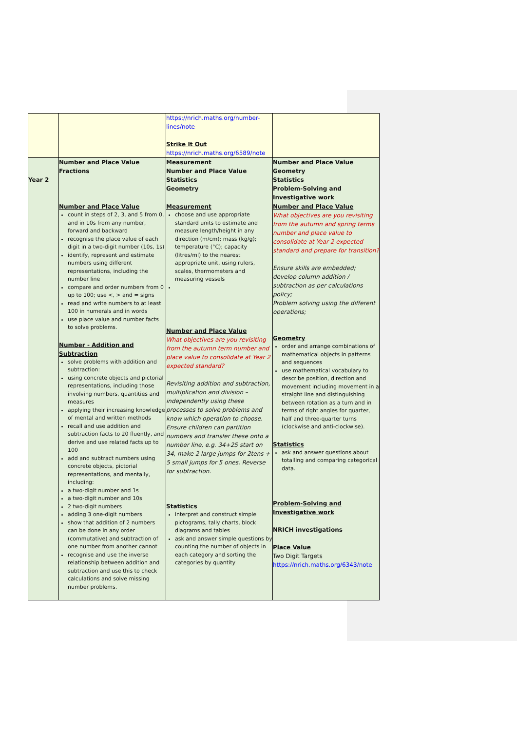| | | https://nrich.maths.org/number-lines/note Strike It Out https://nrich.maths.org/6589/note | |
| Year 2 | Number and Place Value Fractions | Measurement Number and Place Value Statistics Geometry | Number and Place Value Geometry Statistics Problem-Solving and Investigative work |
| | Number and Place Value count in steps of 2, 3, and 5 from 0, and in 10s from any number, forward and backward recognise the place value of each digit in a two-digit number (10s, 1s) identify, represent and estimate numbers using different representations, including the number line compare and order numbers from 0 up to 100; use <, > and = signs read and write numbers to at least 100 in numerals and in words use place value and number facts to solve problems. Number - Addition and Subtraction solve problems with addition and subtraction: using concrete objects and pictorial representations, including those involving numbers, quantities and measures applying their increasing knowledge of mental and written methods recall and use addition and subtraction facts to 20 fluently, and derive and use related facts up to 100 add and subtract numbers using concrete objects, pictorial representations, and mentally, including: a two-digit number and 1s a two-digit number and 10s 2 two-digit numbers adding 3 one-digit numbers show that addition of 2 numbers can be done in any order (commutative) and subtraction of one number from another cannot recognise and use the inverse relationship between addition and subtraction and use this to check calculations and solve missing number problems. | Measurement choose and use appropriate standard units to estimate and measure length/height in any direction (m/cm); mass (kg/g); temperature (°C); capacity (litres/ml) to the nearest appropriate unit, using rulers, scales, thermometers and measuring vessels Number and Place Value What objectives are you revisiting from the autumn term number and place value to consolidate at Year 2 expected standard? Revisiting addition and subtraction, multiplication and division – independently using these processes to solve problems and know which operation to choose. Ensure children can partition numbers and transfer these onto a number line, e.g. 34+25 start on 34, make 2 large jumps for 2tens + 5 small jumps for 5 ones. Reverse for subtraction. Statistics interpret and construct simple pictograms, tally charts, block diagrams and tables ask and answer simple questions by counting the number of objects in each category and sorting the categories by quantity | Number and Place Value What objectives are you revisiting from the autumn and spring terms number and place value to consolidate at Year 2 expected standard and prepare for transition? Ensure skills are embedded; develop column addition / subtraction as per calculations policy; Problem solving using the different operations; Geometry order and arrange combinations of mathematical objects in patterns and sequences use mathematical vocabulary to describe position, direction and movement including movement in a straight line and distinguishing between rotation as a turn and in terms of right angles for quarter, half and three-quarter turns (clockwise and anti-clockwise). Statistics ask and answer questions about totalling and comparing categorical data. Problem-Solving and Investigative work NRICH investigations Place Value Two Digit Targets https://nrich.maths.org/6343/note |